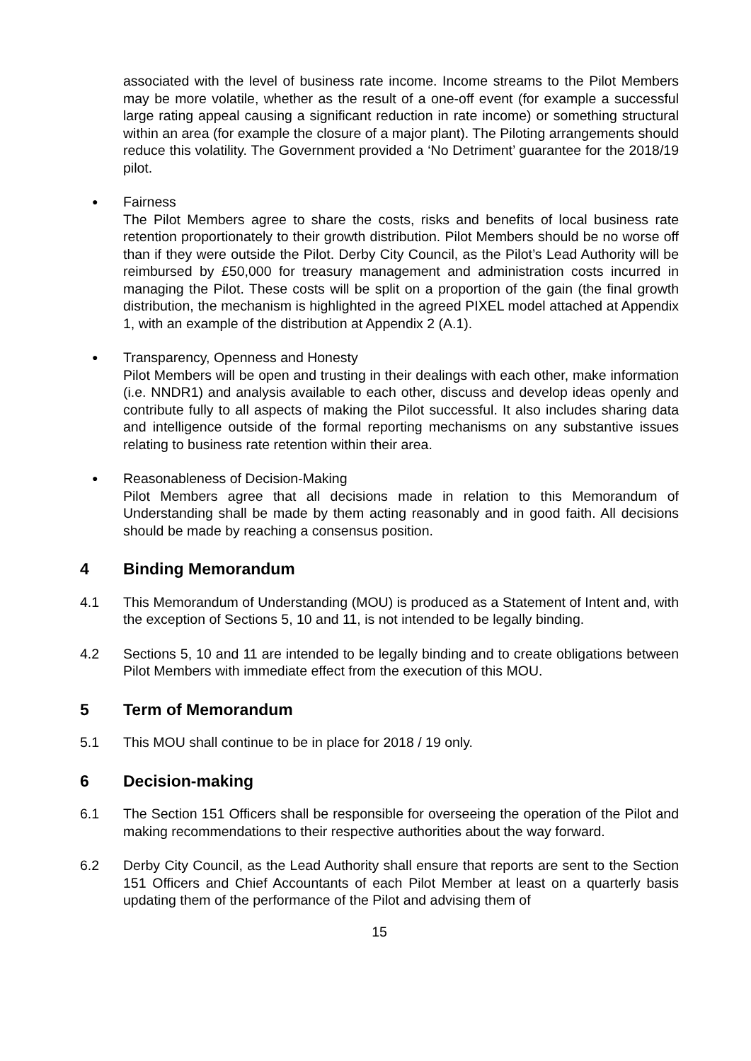associated with the level of business rate income. Income streams to the Pilot Members may be more volatile, whether as the result of a one-off event (for example a successful large rating appeal causing a significant reduction in rate income) or something structural within an area (for example the closure of a major plant). The Piloting arrangements should reduce this volatility. The Government provided a ‘No Detriment’ guarantee for the 2018/19 pilot.
●
Fairness
The Pilot Members agree to share the costs, risks and benefits of local business rate retention proportionately to their growth distribution. Pilot Members should be no worse off than if they were outside the Pilot. Derby City Council, as the Pilot’s Lead Authority will be reimbursed by £50,000 for treasury management and administration costs incurred in managing the Pilot. These costs will be split on a proportion of the gain (the final growth distribution, the mechanism is highlighted in the agreed PIXEL model attached at Appendix 1, with an example of the distribution at Appendix 2 (A.1).
●
Transparency, Openness and Honesty
Pilot Members will be open and trusting in their dealings with each other, make information (i.e. NNDR1) and analysis available to each other, discuss and develop ideas openly and contribute fully to all aspects of making the Pilot successful. It also includes sharing data and intelligence outside of the formal reporting mechanisms on any substantive issues relating to business rate retention within their area.
●
Reasonableness of Decision-Making
Pilot Members agree that all decisions made in relation to this Memorandum of Understanding shall be made by them acting reasonably and in good faith. All decisions should be made by reaching a consensus position.
4 Binding Memorandum
4.1 This Memorandum of Understanding (MOU) is produced as a Statement of Intent and, with the exception of Sections 5, 10 and 11, is not intended to be legally binding.
4.2 Sections 5, 10 and 11 are intended to be legally binding and to create obligations between Pilot Members with immediate effect from the execution of this MOU.
5 Term of Memorandum
5.1 This MOU shall continue to be in place for 2018 / 19 only.
6 Decision-making
6.1 The Section 151 Officers shall be responsible for overseeing the operation of the Pilot and making recommendations to their respective authorities about the way forward.
6.2 Derby City Council, as the Lead Authority shall ensure that reports are sent to the Section 151 Officers and Chief Accountants of each Pilot Member at least on a quarterly basis updating them of the performance of the Pilot and advising them of
15